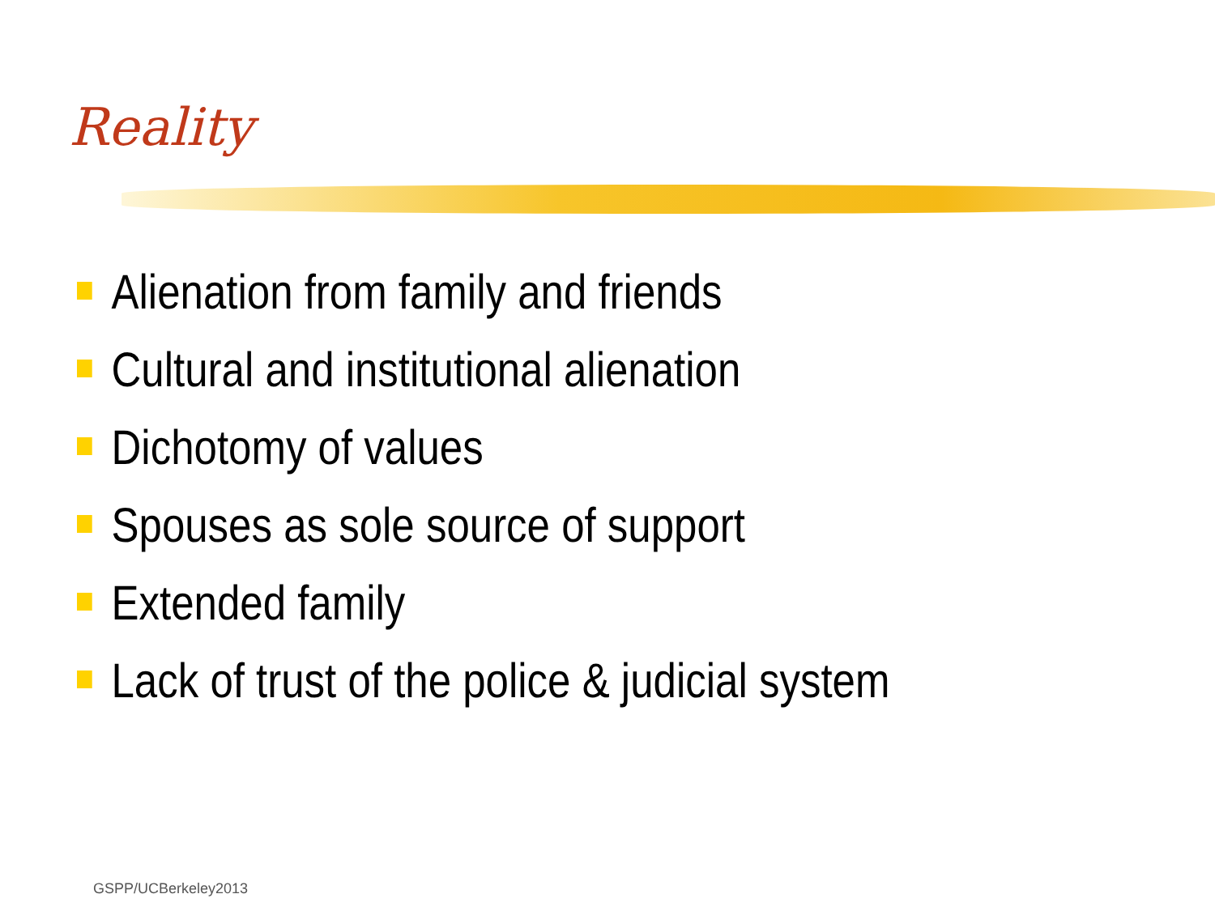Reality
Alienation from family and friends
Cultural and institutional alienation
Dichotomy of values
Spouses as sole source of support
Extended family
Lack of trust of the police & judicial system
GSPP/UCBerkeley2013